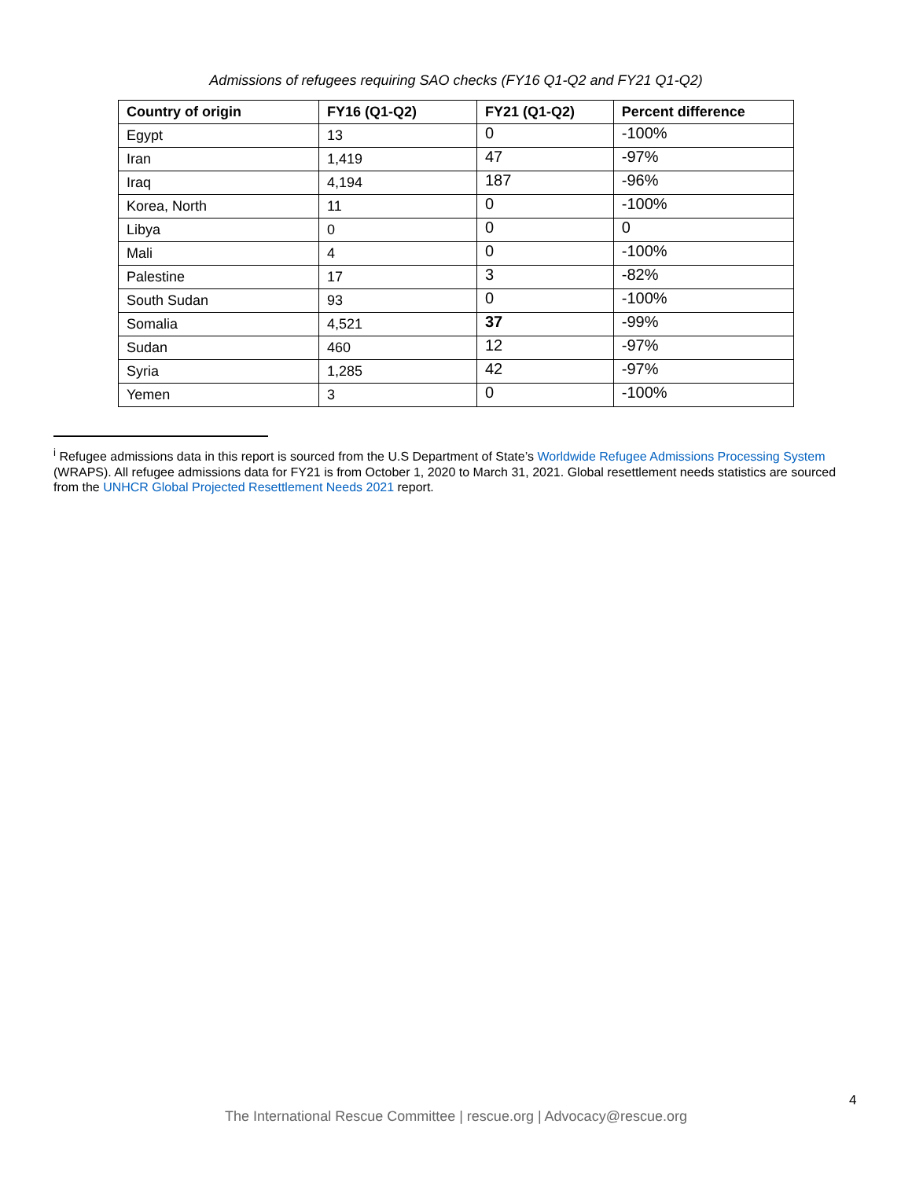Admissions of refugees requiring SAO checks (FY16 Q1-Q2 and FY21 Q1-Q2)
| Country of origin | FY16 (Q1-Q2) | FY21 (Q1-Q2) | Percent difference |
| --- | --- | --- | --- |
| Egypt | 13 | 0 | -100% |
| Iran | 1,419 | 47 | -97% |
| Iraq | 4,194 | 187 | -96% |
| Korea, North | 11 | 0 | -100% |
| Libya | 0 | 0 | 0 |
| Mali | 4 | 0 | -100% |
| Palestine | 17 | 3 | -82% |
| South Sudan | 93 | 0 | -100% |
| Somalia | 4,521 | 37 | -99% |
| Sudan | 460 | 12 | -97% |
| Syria | 1,285 | 42 | -97% |
| Yemen | 3 | 0 | -100% |
<sup>i</sup> Refugee admissions data in this report is sourced from the U.S Department of State’s Worldwide Refugee Admissions Processing System (WRAPS). All refugee admissions data for FY21 is from October 1, 2020 to March 31, 2021. Global resettlement needs statistics are sourced from the UNHCR Global Projected Resettlement Needs 2021 report.
4
The International Rescue Committee | rescue.org | Advocacy@rescue.org